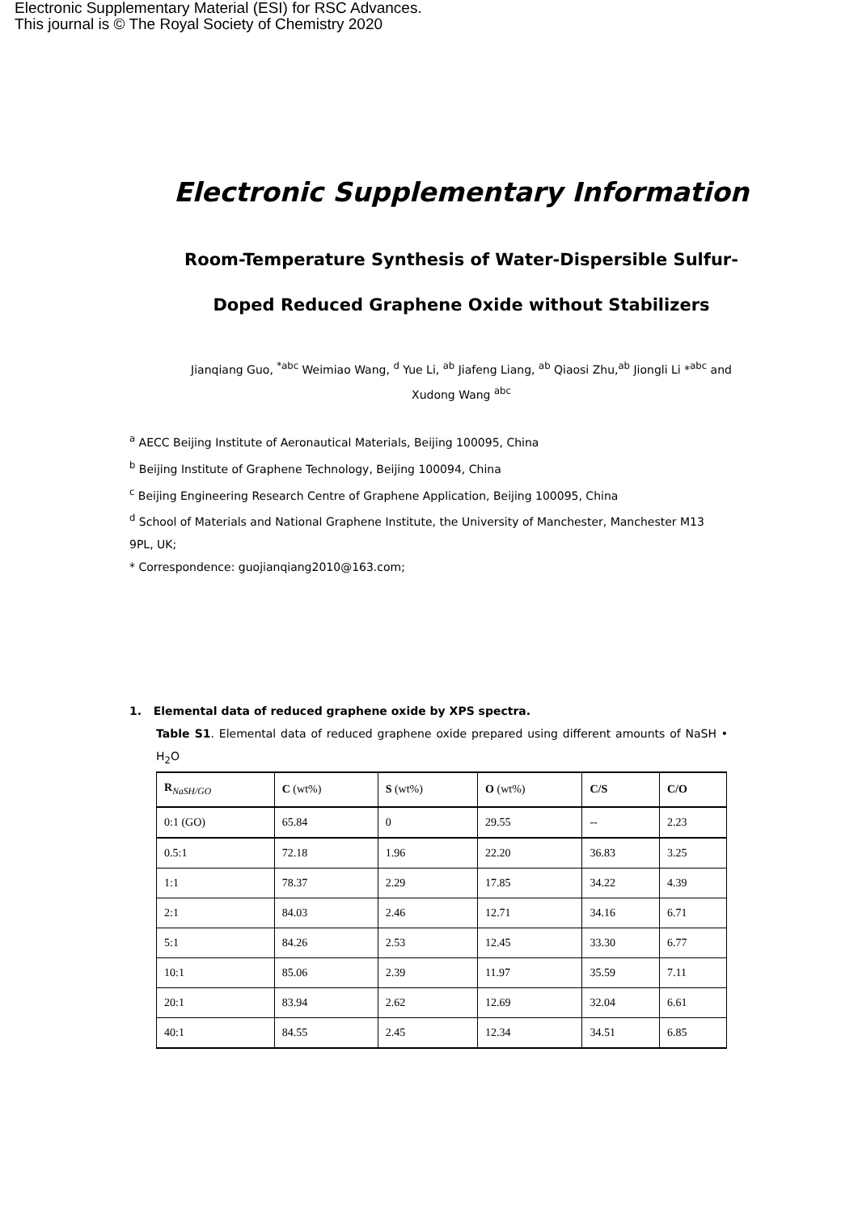Electronic Supplementary Material (ESI) for RSC Advances.
This journal is © The Royal Society of Chemistry 2020
Electronic Supplementary Information
Room-Temperature Synthesis of Water-Dispersible Sulfur-
Doped Reduced Graphene Oxide without Stabilizers
Jianqiang Guo, <sup>*abc</sup> Weimiao Wang, <sup>d</sup> Yue Li, <sup>ab</sup> Jiafeng Liang, <sup>ab</sup> Qiaosi Zhu,<sup>ab</sup> Jiongli Li *<sup>abc</sup> and
Xudong Wang <sup>abc</sup>
<sup>a</sup> AECC Beijing Institute of Aeronautical Materials, Beijing 100095, China
<sup>b</sup> Beijing Institute of Graphene Technology, Beijing 100094, China
<sup>c</sup> Beijing Engineering Research Centre of Graphene Application, Beijing 100095, China
<sup>d</sup> School of Materials and National Graphene Institute, the University of Manchester, Manchester M13 9PL, UK;
* Correspondence: guojianqiang2010@163.com;
1. Elemental data of reduced graphene oxide by XPS spectra.
Table S1. Elemental data of reduced graphene oxide prepared using different amounts of NaSH • H<sub>2</sub>O
| R <sub>NaSH/GO</sub> | C (wt%) | S (wt%) | O (wt%) | C/S | C/O |
| --- | --- | --- | --- | --- | --- |
| 0:1 (GO) | 65.84 | 0 | 29.55 | -- | 2.23 |
| 0.5:1 | 72.18 | 1.96 | 22.20 | 36.83 | 3.25 |
| 1:1 | 78.37 | 2.29 | 17.85 | 34.22 | 4.39 |
| 2:1 | 84.03 | 2.46 | 12.71 | 34.16 | 6.71 |
| 5:1 | 84.26 | 2.53 | 12.45 | 33.30 | 6.77 |
| 10:1 | 85.06 | 2.39 | 11.97 | 35.59 | 7.11 |
| 20:1 | 83.94 | 2.62 | 12.69 | 32.04 | 6.61 |
| 40:1 | 84.55 | 2.45 | 12.34 | 34.51 | 6.85 |